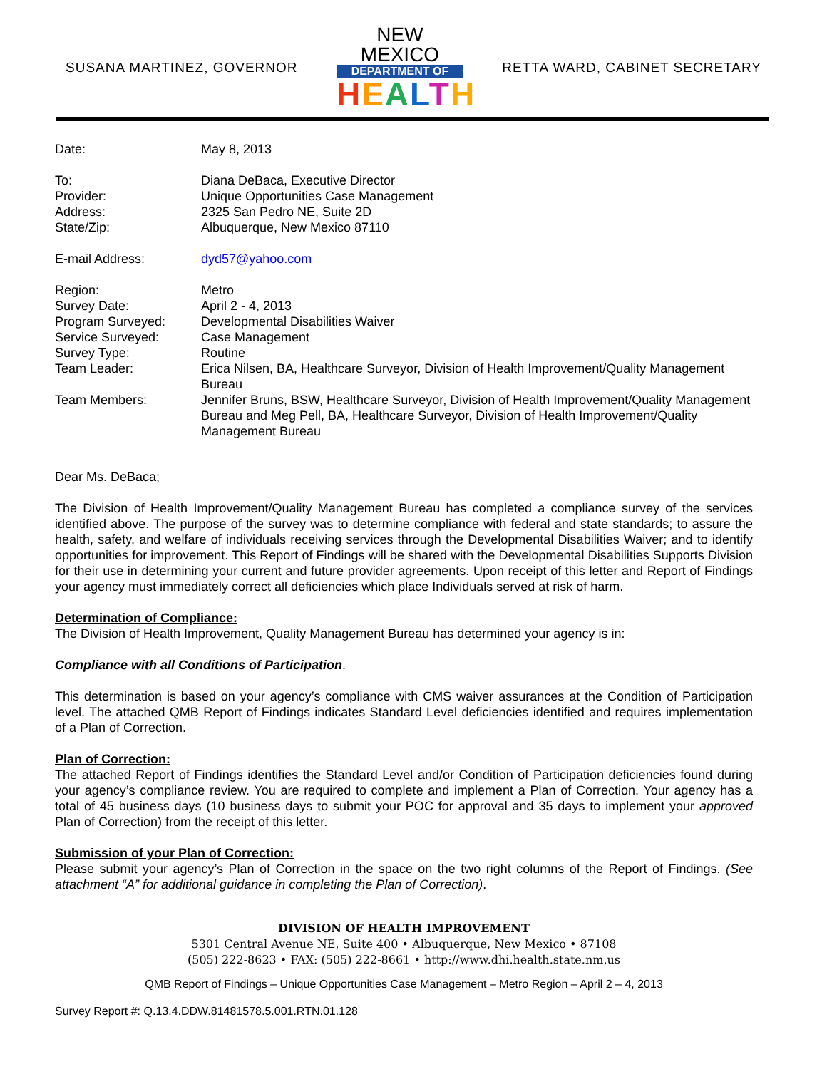SUSANA MARTINEZ, GOVERNOR
NEW MEXICO
DEPARTMENT OF
HEALTH
RETTA WARD, CABINET SECRETARY
| Date: | May 8, 2013 |
| To: | Diana DeBaca, Executive Director |
| Provider: | Unique Opportunities Case Management |
| Address: | 2325 San Pedro NE, Suite 2D |
| State/Zip: | Albuquerque, New Mexico 87110 |
| E-mail Address: | dyd57@yahoo.com |
| Region: | Metro |
| Survey Date: | April 2 - 4, 2013 |
| Program Surveyed: | Developmental Disabilities Waiver |
| Service Surveyed: | Case Management |
| Survey Type: | Routine |
| Team Leader: | Erica Nilsen, BA, Healthcare Surveyor, Division of Health Improvement/Quality Management Bureau |
| Team Members: | Jennifer Bruns, BSW, Healthcare Surveyor, Division of Health Improvement/Quality Management Bureau and Meg Pell, BA, Healthcare Surveyor, Division of Health Improvement/Quality Management Bureau |
Dear Ms. DeBaca;
The Division of Health Improvement/Quality Management Bureau has completed a compliance survey of the services identified above. The purpose of the survey was to determine compliance with federal and state standards; to assure the health, safety, and welfare of individuals receiving services through the Developmental Disabilities Waiver; and to identify opportunities for improvement. This Report of Findings will be shared with the Developmental Disabilities Supports Division for their use in determining your current and future provider agreements. Upon receipt of this letter and Report of Findings your agency must immediately correct all deficiencies which place Individuals served at risk of harm.
Determination of Compliance:
The Division of Health Improvement, Quality Management Bureau has determined your agency is in:
Compliance with all Conditions of Participation.
This determination is based on your agency’s compliance with CMS waiver assurances at the Condition of Participation level. The attached QMB Report of Findings indicates Standard Level deficiencies identified and requires implementation of a Plan of Correction.
Plan of Correction:
The attached Report of Findings identifies the Standard Level and/or Condition of Participation deficiencies found during your agency’s compliance review. You are required to complete and implement a Plan of Correction. Your agency has a total of 45 business days (10 business days to submit your POC for approval and 35 days to implement your approved Plan of Correction) from the receipt of this letter.
Submission of your Plan of Correction:
Please submit your agency’s Plan of Correction in the space on the two right columns of the Report of Findings. (See attachment “A” for additional guidance in completing the Plan of Correction).
DIVISION OF HEALTH IMPROVEMENT
5301 Central Avenue NE, Suite 400 • Albuquerque, New Mexico • 87108
(505) 222-8623 • FAX: (505) 222-8661 • http://www.dhi.health.state.nm.us
QMB Report of Findings – Unique Opportunities Case Management – Metro Region – April 2 – 4, 2013
Survey Report #: Q.13.4.DDW.81481578.5.001.RTN.01.128